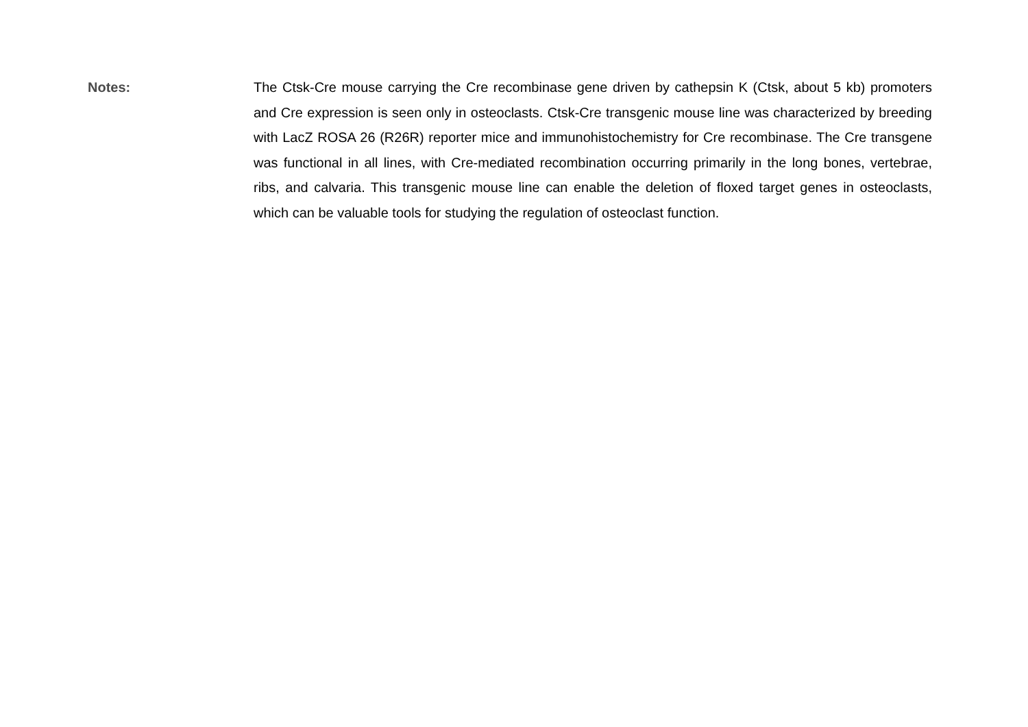Notes:
The Ctsk-Cre mouse carrying the Cre recombinase gene driven by cathepsin K (Ctsk, about 5 kb) promoters and Cre expression is seen only in osteoclasts. Ctsk-Cre transgenic mouse line was characterized by breeding with LacZ ROSA 26 (R26R) reporter mice and immunohistochemistry for Cre recombinase. The Cre transgene was functional in all lines, with Cre-mediated recombination occurring primarily in the long bones, vertebrae, ribs, and calvaria. This transgenic mouse line can enable the deletion of floxed target genes in osteoclasts, which can be valuable tools for studying the regulation of osteoclast function.